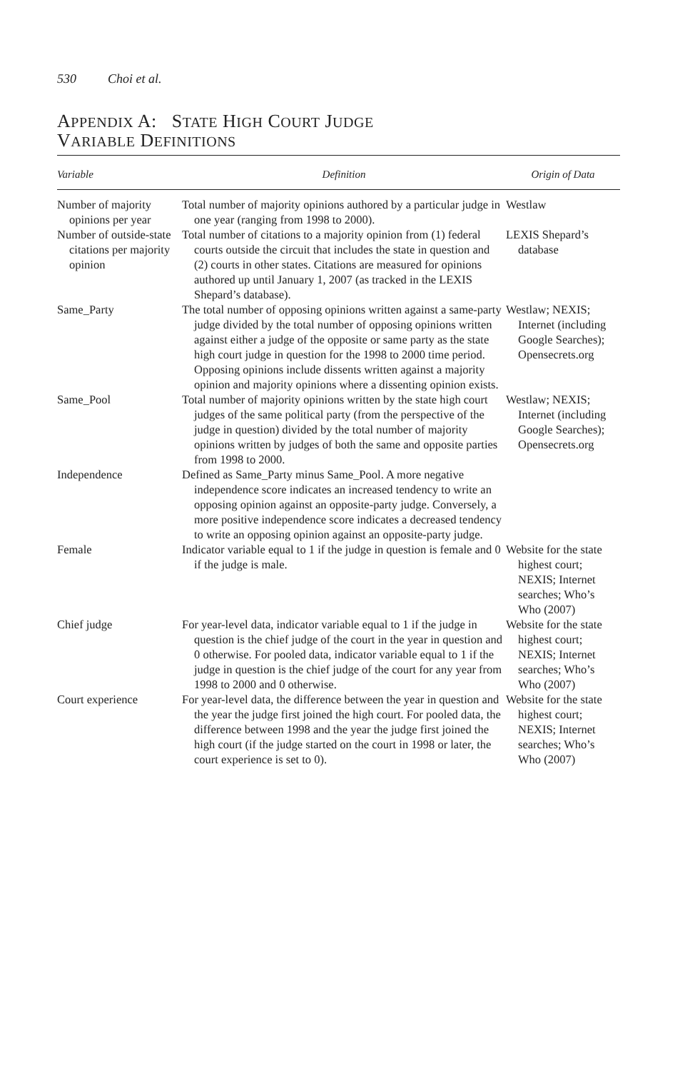530 Choi et al.
APPENDIX A: STATE HIGH COURT JUDGE
VARIABLE DEFINITIONS
| Variable | Definition | Origin of Data |
| --- | --- | --- |
| Number of majority opinions per year | Total number of majority opinions authored by a particular judge in one year (ranging from 1998 to 2000). | Westlaw |
| Number of outside-state citations per majority opinion | Total number of citations to a majority opinion from (1) federal courts outside the circuit that includes the state in question and (2) courts in other states. Citations are measured for opinions authored up until January 1, 2007 (as tracked in the LEXIS Shepard’s database). | LEXIS Shepard’s database |
| Same_Party | The total number of opposing opinions written against a same-party judge divided by the total number of opposing opinions written against either a judge of the opposite or same party as the state high court judge in question for the 1998 to 2000 time period. Opposing opinions include dissents written against a majority opinion and majority opinions where a dissenting opinion exists. | Westlaw; NEXIS; Internet (including Google Searches); Opensecrets.org |
| Same_Pool | Total number of majority opinions written by the state high court judges of the same political party (from the perspective of the judge in question) divided by the total number of majority opinions written by judges of both the same and opposite parties from 1998 to 2000. | Westlaw; NEXIS; Internet (including Google Searches); Opensecrets.org |
| Independence | Defined as Same_Party minus Same_Pool. A more negative independence score indicates an increased tendency to write an opposing opinion against an opposite-party judge. Conversely, a more positive independence score indicates a decreased tendency to write an opposing opinion against an opposite-party judge. | |
| Female | Indicator variable equal to 1 if the judge in question is female and 0 if the judge is male. | Website for the state highest court; NEXIS; Internet searches; Who’s Who (2007) |
| Chief judge | For year-level data, indicator variable equal to 1 if the judge in question is the chief judge of the court in the year in question and 0 otherwise. For pooled data, indicator variable equal to 1 if the judge in question is the chief judge of the court for any year from 1998 to 2000 and 0 otherwise. | Website for the state highest court; NEXIS; Internet searches; Who’s Who (2007) |
| Court experience | For year-level data, the difference between the year in question and the year the judge first joined the high court. For pooled data, the difference between 1998 and the year the judge first joined the high court (if the judge started on the court in 1998 or later, the court experience is set to 0). | Website for the state highest court; NEXIS; Internet searches; Who’s Who (2007) |